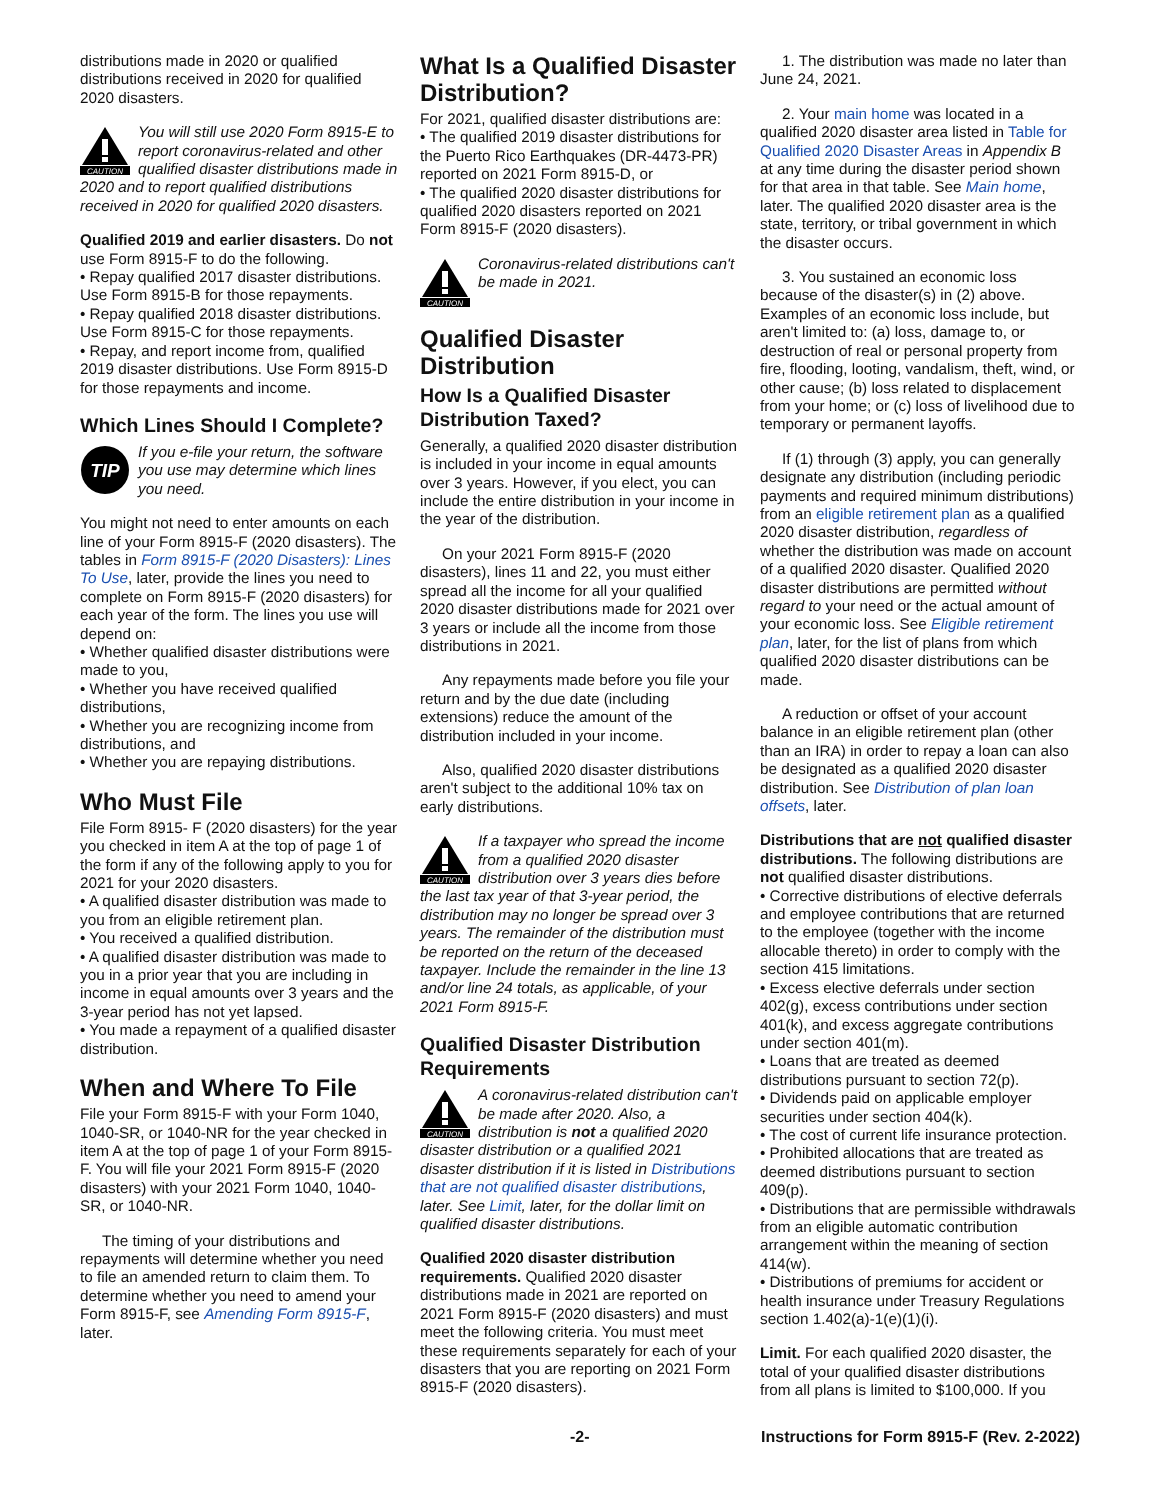distributions made in 2020 or qualified distributions received in 2020 for qualified 2020 disasters.
CAUTION
You will still use 2020 Form 8915-E to report coronavirus-related and other qualified disaster distributions made in 2020 and to report qualified distributions received in 2020 for qualified 2020 disasters.
Qualified 2019 and earlier disasters. Do not use Form 8915-F to do the following.
• Repay qualified 2017 disaster distributions. Use Form 8915-B for those repayments.
• Repay qualified 2018 disaster distributions. Use Form 8915-C for those repayments.
• Repay, and report income from, qualified 2019 disaster distributions. Use Form 8915-D for those repayments and income.
Which Lines Should I Complete?
TIP
If you e-file your return, the software you use may determine which lines you need.
You might not need to enter amounts on each line of your Form 8915-F (2020 disasters). The tables in Form 8915-F (2020 Disasters): Lines To Use, later, provide the lines you need to complete on Form 8915-F (2020 disasters) for each year of the form. The lines you use will depend on:
• Whether qualified disaster distributions were made to you,
• Whether you have received qualified distributions,
• Whether you are recognizing income from distributions, and
• Whether you are repaying distributions.
Who Must File
File Form 8915- F (2020 disasters) for the year you checked in item A at the top of page 1 of the form if any of the following apply to you for 2021 for your 2020 disasters.
• A qualified disaster distribution was made to you from an eligible retirement plan.
• You received a qualified distribution.
• A qualified disaster distribution was made to you in a prior year that you are including in income in equal amounts over 3 years and the 3-year period has not yet lapsed.
• You made a repayment of a qualified disaster distribution.
When and Where To File
File your Form 8915-F with your Form 1040, 1040-SR, or 1040-NR for the year checked in item A at the top of page 1 of your Form 8915-F. You will file your 2021 Form 8915-F (2020 disasters) with your 2021 Form 1040, 1040-SR, or 1040-NR.
The timing of your distributions and repayments will determine whether you need to file an amended return to claim them. To determine whether you need to amend your Form 8915-F, see Amending Form 8915-F, later.
What Is a Qualified Disaster Distribution?
For 2021, qualified disaster distributions are:
• The qualified 2019 disaster distributions for the Puerto Rico Earthquakes (DR-4473-PR) reported on 2021 Form 8915-D, or
• The qualified 2020 disaster distributions for qualified 2020 disasters reported on 2021 Form 8915-F (2020 disasters).
CAUTION
Coronavirus-related distributions can't be made in 2021.
Qualified Disaster Distribution
How Is a Qualified Disaster Distribution Taxed?
Generally, a qualified 2020 disaster distribution is included in your income in equal amounts over 3 years. However, if you elect, you can include the entire distribution in your income in the year of the distribution.
On your 2021 Form 8915-F (2020 disasters), lines 11 and 22, you must either spread all the income for all your qualified 2020 disaster distributions made for 2021 over 3 years or include all the income from those distributions in 2021.
Any repayments made before you file your return and by the due date (including extensions) reduce the amount of the distribution included in your income.
Also, qualified 2020 disaster distributions aren't subject to the additional 10% tax on early distributions.
CAUTION
If a taxpayer who spread the income from a qualified 2020 disaster distribution over 3 years dies before the last tax year of that 3-year period, the distribution may no longer be spread over 3 years. The remainder of the distribution must be reported on the return of the deceased taxpayer. Include the remainder in the line 13 and/or line 24 totals, as applicable, of your 2021 Form 8915-F.
Qualified Disaster Distribution Requirements
CAUTION
A coronavirus-related distribution can't be made after 2020. Also, a distribution is not a qualified 2020 disaster distribution or a qualified 2021 disaster distribution if it is listed in Distributions that are not qualified disaster distributions, later. See Limit, later, for the dollar limit on qualified disaster distributions.
Qualified 2020 disaster distribution requirements. Qualified 2020 disaster distributions made in 2021 are reported on 2021 Form 8915-F (2020 disasters) and must meet the following criteria. You must meet these requirements separately for each of your disasters that you are reporting on 2021 Form 8915-F (2020 disasters).
1. The distribution was made no later than June 24, 2021.
2. Your main home was located in a qualified 2020 disaster area listed in Table for Qualified 2020 Disaster Areas in Appendix B at any time during the disaster period shown for that area in that table. See Main home, later. The qualified 2020 disaster area is the state, territory, or tribal government in which the disaster occurs.
3. You sustained an economic loss because of the disaster(s) in (2) above. Examples of an economic loss include, but aren't limited to: (a) loss, damage to, or destruction of real or personal property from fire, flooding, looting, vandalism, theft, wind, or other cause; (b) loss related to displacement from your home; or (c) loss of livelihood due to temporary or permanent layoffs.
If (1) through (3) apply, you can generally designate any distribution (including periodic payments and required minimum distributions) from an eligible retirement plan as a qualified 2020 disaster distribution, regardless of whether the distribution was made on account of a qualified 2020 disaster. Qualified 2020 disaster distributions are permitted without regard to your need or the actual amount of your economic loss. See Eligible retirement plan, later, for the list of plans from which qualified 2020 disaster distributions can be made.
A reduction or offset of your account balance in an eligible retirement plan (other than an IRA) in order to repay a loan can also be designated as a qualified 2020 disaster distribution. See Distribution of plan loan offsets, later.
Distributions that are not qualified disaster distributions. The following distributions are not qualified disaster distributions.
• Corrective distributions of elective deferrals and employee contributions that are returned to the employee (together with the income allocable thereto) in order to comply with the section 415 limitations.
• Excess elective deferrals under section 402(g), excess contributions under section 401(k), and excess aggregate contributions under section 401(m).
• Loans that are treated as deemed distributions pursuant to section 72(p).
• Dividends paid on applicable employer securities under section 404(k).
• The cost of current life insurance protection.
• Prohibited allocations that are treated as deemed distributions pursuant to section 409(p).
• Distributions that are permissible withdrawals from an eligible automatic contribution arrangement within the meaning of section 414(w).
• Distributions of premiums for accident or health insurance under Treasury Regulations section 1.402(a)-1(e)(1)(i).
Limit. For each qualified 2020 disaster, the total of your qualified disaster distributions from all plans is limited to $100,000. If you
-2- Instructions for Form 8915-F (Rev. 2-2022)